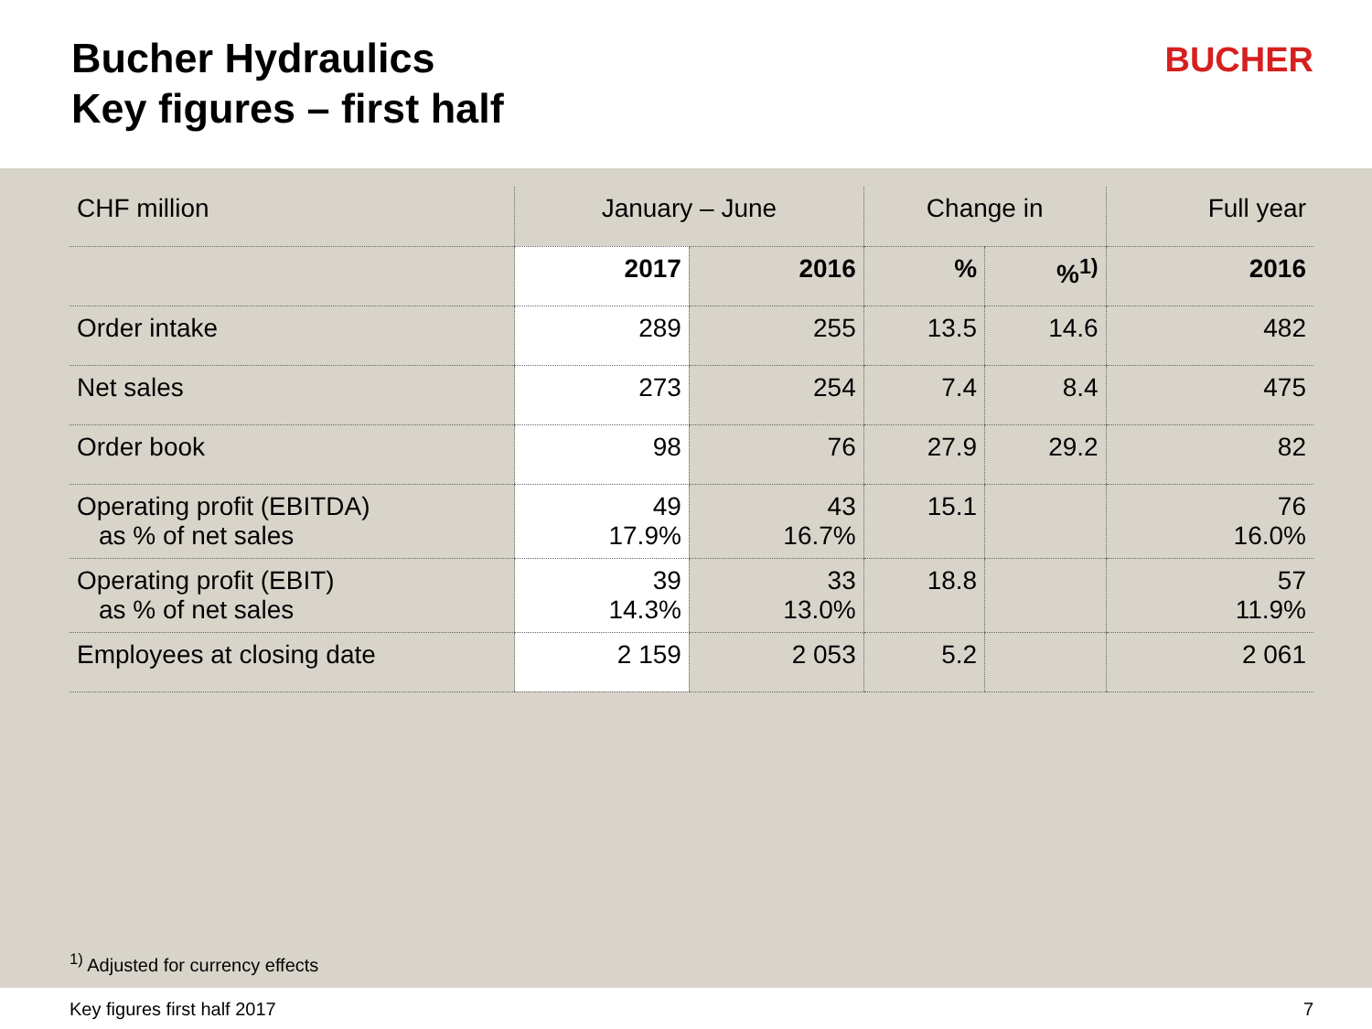Bucher Hydraulics
Key figures – first half
BUCHER
| CHF million | January – June | | Change in | | Full year |
| --- | --- | --- | --- | --- | --- |
| | 2017 | 2016 | % | %<sup>1)</sup> | 2016 |
| Order intake | 289 | 255 | 13.5 | 14.6 | 482 |
| Net sales | 273 | 254 | 7.4 | 8.4 | 475 |
| Order book | 98 | 76 | 27.9 | 29.2 | 82 |
| Operating profit (EBITDA) as % of net sales | 49 17.9% | 43 16.7% | 15.1 | | 76 16.0% |
| Operating profit (EBIT) as % of net sales | 39 14.3% | 33 13.0% | 18.8 | | 57 11.9% |
| Employees at closing date | 2 159 | 2 053 | 5.2 | | 2 061 |
<sup>1)</sup> Adjusted for currency effects
Key figures first half 2017 7